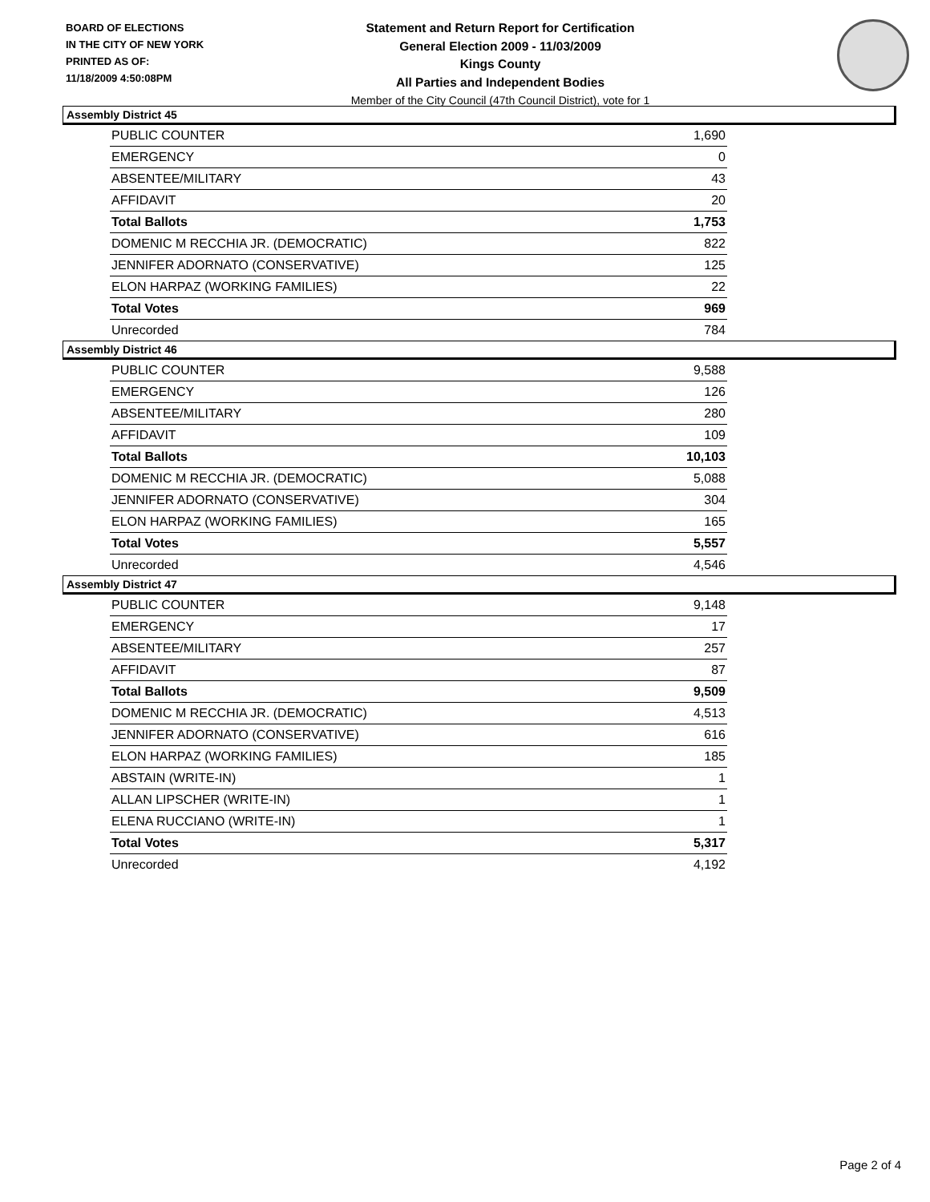BOARD OF ELECTIONS
IN THE CITY OF NEW YORK
PRINTED AS OF:
11/18/2009 4:50:08PM
Statement and Return Report for Certification
General Election 2009 - 11/03/2009
Kings County
All Parties and Independent Bodies
Member of the City Council (47th Council District), vote for 1
Assembly District 45
| PUBLIC COUNTER | 1,690 |
| EMERGENCY | 0 |
| ABSENTEE/MILITARY | 43 |
| AFFIDAVIT | 20 |
| Total Ballots | 1,753 |
| DOMENIC M RECCHIA JR. (DEMOCRATIC) | 822 |
| JENNIFER ADORNATO (CONSERVATIVE) | 125 |
| ELON HARPAZ (WORKING FAMILIES) | 22 |
| Total Votes | 969 |
| Unrecorded | 784 |
Assembly District 46
| PUBLIC COUNTER | 9,588 |
| EMERGENCY | 126 |
| ABSENTEE/MILITARY | 280 |
| AFFIDAVIT | 109 |
| Total Ballots | 10,103 |
| DOMENIC M RECCHIA JR. (DEMOCRATIC) | 5,088 |
| JENNIFER ADORNATO (CONSERVATIVE) | 304 |
| ELON HARPAZ (WORKING FAMILIES) | 165 |
| Total Votes | 5,557 |
| Unrecorded | 4,546 |
Assembly District 47
| PUBLIC COUNTER | 9,148 |
| EMERGENCY | 17 |
| ABSENTEE/MILITARY | 257 |
| AFFIDAVIT | 87 |
| Total Ballots | 9,509 |
| DOMENIC M RECCHIA JR. (DEMOCRATIC) | 4,513 |
| JENNIFER ADORNATO (CONSERVATIVE) | 616 |
| ELON HARPAZ (WORKING FAMILIES) | 185 |
| ABSTAIN (WRITE-IN) | 1 |
| ALLAN LIPSCHER (WRITE-IN) | 1 |
| ELENA RUCCIANO (WRITE-IN) | 1 |
| Total Votes | 5,317 |
| Unrecorded | 4,192 |
Page 2 of 4